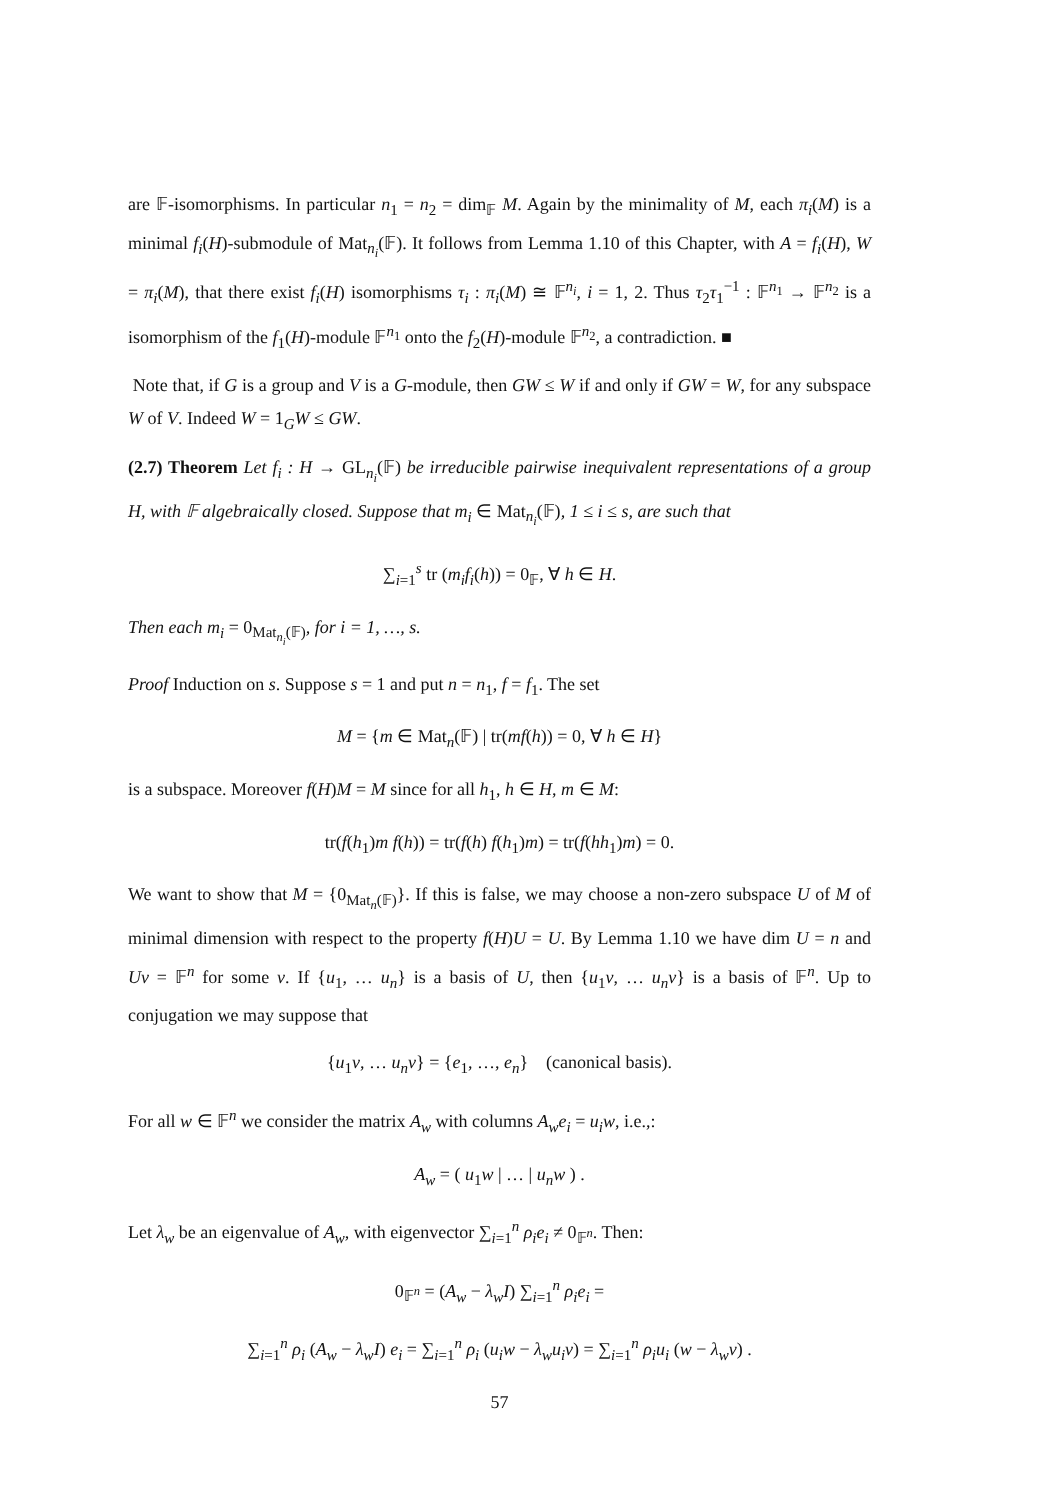are 𝔽-isomorphisms. In particular n<sub>1</sub> = n<sub>2</sub> = dim<sub>𝔽</sub> M. Again by the minimality of M, each π<sub>i</sub>(M) is a minimal f<sub>i</sub>(H)-submodule of Mat<sub>n<sub>i</sub></sub>(𝔽). It follows from Lemma 1.10 of this Chapter, with A = f<sub>i</sub>(H), W = π<sub>i</sub>(M), that there exist f<sub>i</sub>(H) isomorphisms τ<sub>i</sub> : π<sub>i</sub>(M) ≅ 𝔽<sup>n<sub>i</sub></sup>, i = 1, 2. Thus τ<sub>2</sub>τ<sub>1</sub><sup>−1</sup> : 𝔽<sup>n<sub>1</sub></sup> → 𝔽<sup>n<sub>2</sub></sup> is a isomorphism of the f<sub>1</sub>(H)-module 𝔽<sup>n<sub>1</sub></sup> onto the f<sub>2</sub>(H)-module 𝔽<sup>n<sub>2</sub></sup>, a contradiction. ■
Note that, if G is a group and V is a G-module, then GW ≤ W if and only if GW = W, for any subspace W of V. Indeed W = 1<sub>G</sub>W ≤ GW.
(2.7) Theorem Let f<sub>i</sub> : H → GL<sub>n<sub>i</sub></sub>(𝔽) be irreducible pairwise inequivalent representations of a group H, with 𝔽 algebraically closed. Suppose that m<sub>i</sub> ∈ Mat<sub>n<sub>i</sub></sub>(𝔽), 1 ≤ i ≤ s, are such that
∑<sub>i=1</sub><sup>s</sup> tr (m<sub>i</sub>f<sub>i</sub>(h)) = 0<sub>𝔽</sub>, ∀ h ∈ H.
Then each m<sub>i</sub> = 0<sub>Mat<sub>n<sub>i</sub></sub>(𝔽)</sub>, for i = 1, …, s.
Proof Induction on s. Suppose s = 1 and put n = n<sub>1</sub>, f = f<sub>1</sub>. The set
M = {m ∈ Mat<sub>n</sub>(𝔽) | tr(mf(h)) = 0, ∀ h ∈ H}
is a subspace. Moreover f(H)M = M since for all h<sub>1</sub>, h ∈ H, m ∈ M:
tr(f(h<sub>1</sub>)m f(h)) = tr(f(h) f(h<sub>1</sub>)m) = tr(f(hh<sub>1</sub>)m) = 0.
We want to show that M = {0<sub>Mat<sub>n</sub>(𝔽)</sub>}. If this is false, we may choose a non-zero subspace U of M of minimal dimension with respect to the property f(H)U = U. By Lemma 1.10 we have dim U = n and Uv = 𝔽<sup>n</sup> for some v. If {u<sub>1</sub>, … u<sub>n</sub>} is a basis of U, then {u<sub>1</sub>v, … u<sub>n</sub>v} is a basis of 𝔽<sup>n</sup>. Up to conjugation we may suppose that
{u<sub>1</sub>v, … u<sub>n</sub>v} = {e<sub>1</sub>, …, e<sub>n</sub>} (canonical basis).
For all w ∈ 𝔽<sup>n</sup> we consider the matrix A<sub>w</sub> with columns A<sub>w</sub>e<sub>i</sub> = u<sub>i</sub>w, i.e.,:
A<sub>w</sub> = ( u<sub>1</sub>w | … | u<sub>n</sub>w ) .
Let λ<sub>w</sub> be an eigenvalue of A<sub>w</sub>, with eigenvector ∑<sub>i=1</sub><sup>n</sup> ρ<sub>i</sub>e<sub>i</sub> ≠ 0<sub>𝔽<sup>n</sup></sub>. Then:
0<sub>𝔽<sup>n</sup></sub> = (A<sub>w</sub> − λ<sub>w</sub>I) ∑<sub>i=1</sub><sup>n</sup> ρ<sub>i</sub>e<sub>i</sub> =
∑<sub>i=1</sub><sup>n</sup> ρ<sub>i</sub> (A<sub>w</sub> − λ<sub>w</sub>I) e<sub>i</sub> = ∑<sub>i=1</sub><sup>n</sup> ρ<sub>i</sub> (u<sub>i</sub>w − λ<sub>w</sub>u<sub>i</sub>v) = ∑<sub>i=1</sub><sup>n</sup> ρ<sub>i</sub>u<sub>i</sub> (w − λ<sub>w</sub>v) .
57